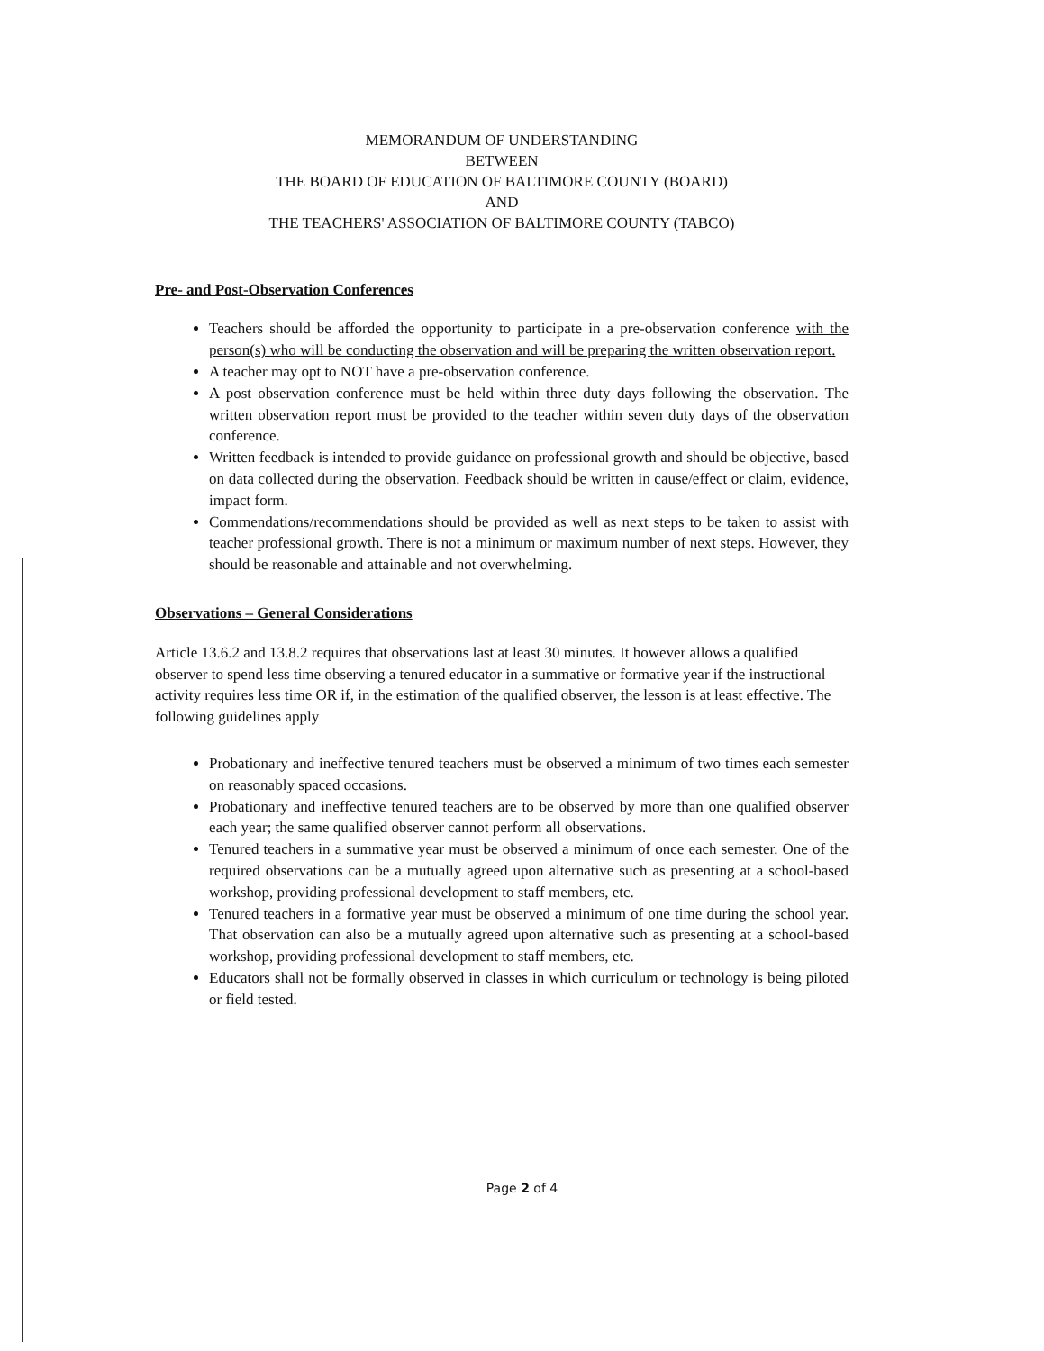MEMORANDUM OF UNDERSTANDING
BETWEEN
THE BOARD OF EDUCATION OF BALTIMORE COUNTY (BOARD)
AND
THE TEACHERS' ASSOCIATION OF BALTIMORE COUNTY (TABCO)
Pre- and Post-Observation Conferences
Teachers should be afforded the opportunity to participate in a pre-observation conference with the person(s) who will be conducting the observation and will be preparing the written observation report.
A teacher may opt to NOT have a pre-observation conference.
A post observation conference must be held within three duty days following the observation. The written observation report must be provided to the teacher within seven duty days of the observation conference.
Written feedback is intended to provide guidance on professional growth and should be objective, based on data collected during the observation. Feedback should be written in cause/effect or claim, evidence, impact form.
Commendations/recommendations should be provided as well as next steps to be taken to assist with teacher professional growth. There is not a minimum or maximum number of next steps. However, they should be reasonable and attainable and not overwhelming.
Observations – General Considerations
Article 13.6.2 and 13.8.2 requires that observations last at least 30 minutes. It however allows a qualified observer to spend less time observing a tenured educator in a summative or formative year if the instructional activity requires less time OR if, in the estimation of the qualified observer, the lesson is at least effective. The following guidelines apply
Probationary and ineffective tenured teachers must be observed a minimum of two times each semester on reasonably spaced occasions.
Probationary and ineffective tenured teachers are to be observed by more than one qualified observer each year; the same qualified observer cannot perform all observations.
Tenured teachers in a summative year must be observed a minimum of once each semester. One of the required observations can be a mutually agreed upon alternative such as presenting at a school-based workshop, providing professional development to staff members, etc.
Tenured teachers in a formative year must be observed a minimum of one time during the school year. That observation can also be a mutually agreed upon alternative such as presenting at a school-based workshop, providing professional development to staff members, etc.
Educators shall not be formally observed in classes in which curriculum or technology is being piloted or field tested.
Page 2 of 4